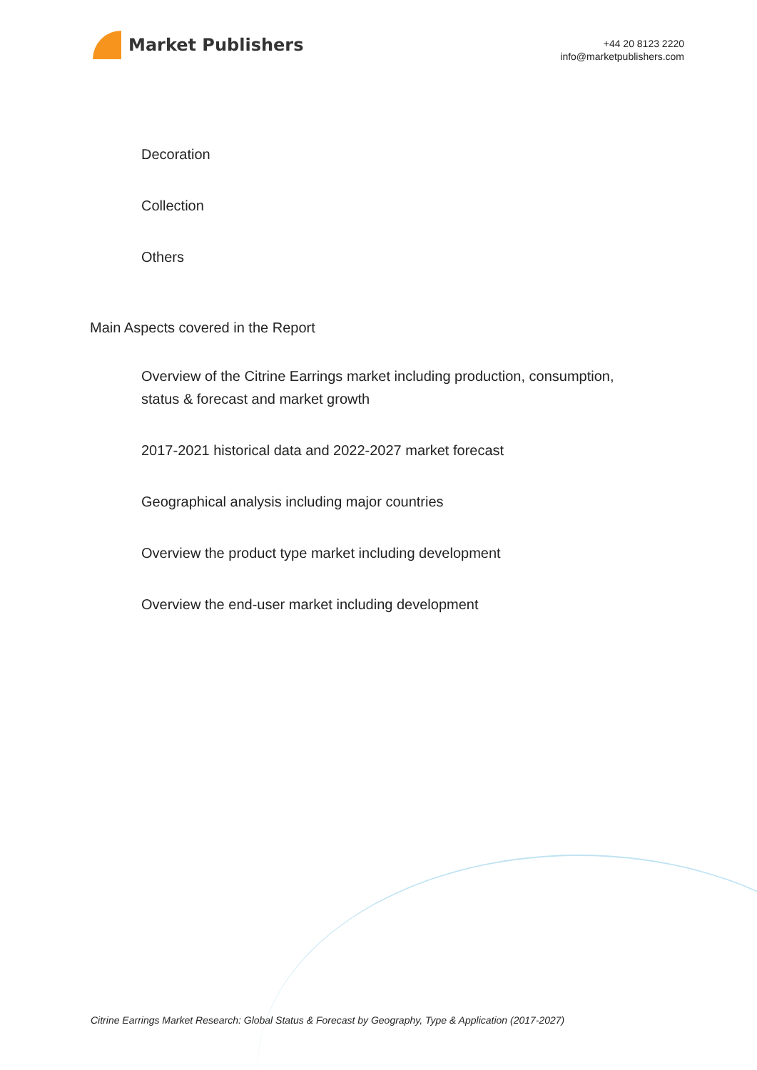Market Publishers
+44 20 8123 2220
info@marketpublishers.com
Decoration
Collection
Others
Main Aspects covered in the Report
Overview of the Citrine Earrings market including production, consumption, status & forecast and market growth
2017-2021 historical data and 2022-2027 market forecast
Geographical analysis including major countries
Overview the product type market including development
Overview the end-user market including development
Citrine Earrings Market Research: Global Status & Forecast by Geography, Type & Application (2017-2027)